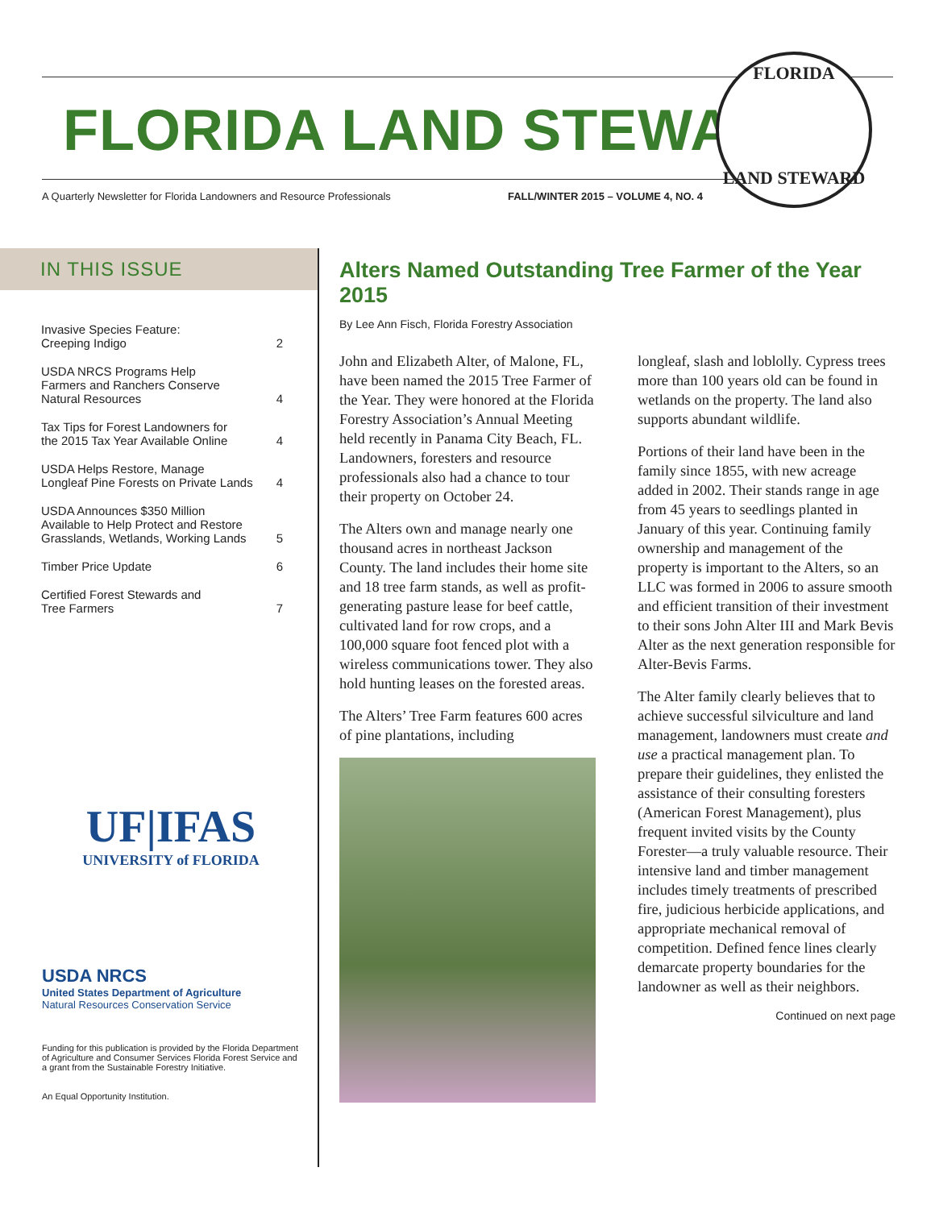FLORIDA LAND STEWARD
A Quarterly Newsletter for Florida Landowners and Resource Professionals FALL/WINTER 2015 – VOLUME 4, NO. 4
FLORIDA
LAND STEWARD
IN THIS ISSUE
Invasive Species Feature:
Creeping Indigo 2
USDA NRCS Programs Help
Farmers and Ranchers Conserve
Natural Resources 4
Tax Tips for Forest Landowners for
the 2015 Tax Year Available Online 4
USDA Helps Restore, Manage
Longleaf Pine Forests on Private Lands 4
USDA Announces $350 Million
Available to Help Protect and Restore
Grasslands, Wetlands, Working Lands 5
Timber Price Update 6
Certified Forest Stewards and
Tree Farmers 7
UF|IFAS
UNIVERSITY of FLORIDA
USDA NRCS
United States Department of Agriculture
Natural Resources Conservation Service
Funding for this publication is provided by the Florida Department of Agriculture and Consumer Services Florida Forest Service and a grant from the Sustainable Forestry Initiative.
An Equal Opportunity Institution.
Alters Named Outstanding Tree Farmer of the Year 2015
By Lee Ann Fisch, Florida Forestry Association
John and Elizabeth Alter, of Malone, FL, have been named the 2015 Tree Farmer of the Year. They were honored at the Florida Forestry Association’s Annual Meeting held recently in Panama City Beach, FL. Landowners, foresters and resource professionals also had a chance to tour their property on October 24.
The Alters own and manage nearly one thousand acres in northeast Jackson County. The land includes their home site and 18 tree farm stands, as well as profit-generating pasture lease for beef cattle, cultivated land for row crops, and a 100,000 square foot fenced plot with a wireless communications tower. They also hold hunting leases on the forested areas.
The Alters’ Tree Farm features 600 acres of pine plantations, including
longleaf, slash and loblolly. Cypress trees more than 100 years old can be found in wetlands on the property. The land also supports abundant wildlife.
Portions of their land have been in the family since 1855, with new acreage added in 2002. Their stands range in age from 45 years to seedlings planted in January of this year. Continuing family ownership and management of the property is important to the Alters, so an LLC was formed in 2006 to assure smooth and efficient transition of their investment to their sons John Alter III and Mark Bevis Alter as the next generation responsible for Alter-Bevis Farms.
The Alter family clearly believes that to achieve successful silviculture and land management, landowners must create and use a practical management plan. To prepare their guidelines, they enlisted the assistance of their consulting foresters (American Forest Management), plus frequent invited visits by the County Forester—a truly valuable resource. Their intensive land and timber management includes timely treatments of prescribed fire, judicious herbicide applications, and appropriate mechanical removal of competition. Defined fence lines clearly demarcate property boundaries for the landowner as well as their neighbors.
Continued on next page